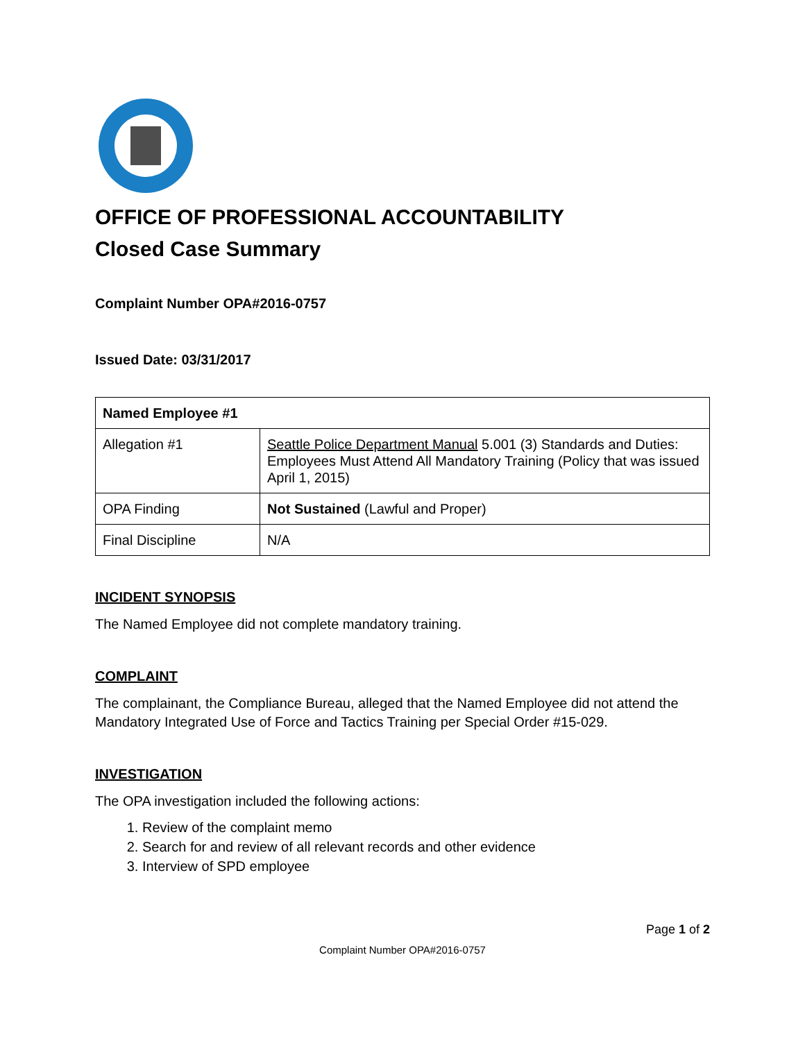OFFICE OF PROFESSIONAL ACCOUNTABILITY
Closed Case Summary
Complaint Number OPA#2016-0757
Issued Date: 03/31/2017
| Named Employee #1 | |
| Allegation #1 | Seattle Police Department Manual 5.001 (3) Standards and Duties: Employees Must Attend All Mandatory Training (Policy that was issued April 1, 2015) |
| OPA Finding | Not Sustained (Lawful and Proper) |
| Final Discipline | N/A |
INCIDENT SYNOPSIS
The Named Employee did not complete mandatory training.
COMPLAINT
The complainant, the Compliance Bureau, alleged that the Named Employee did not attend the Mandatory Integrated Use of Force and Tactics Training per Special Order #15-029.
INVESTIGATION
The OPA investigation included the following actions:
1. Review of the complaint memo
2. Search for and review of all relevant records and other evidence
3. Interview of SPD employee
Page 1 of 2
Complaint Number OPA#2016-0757